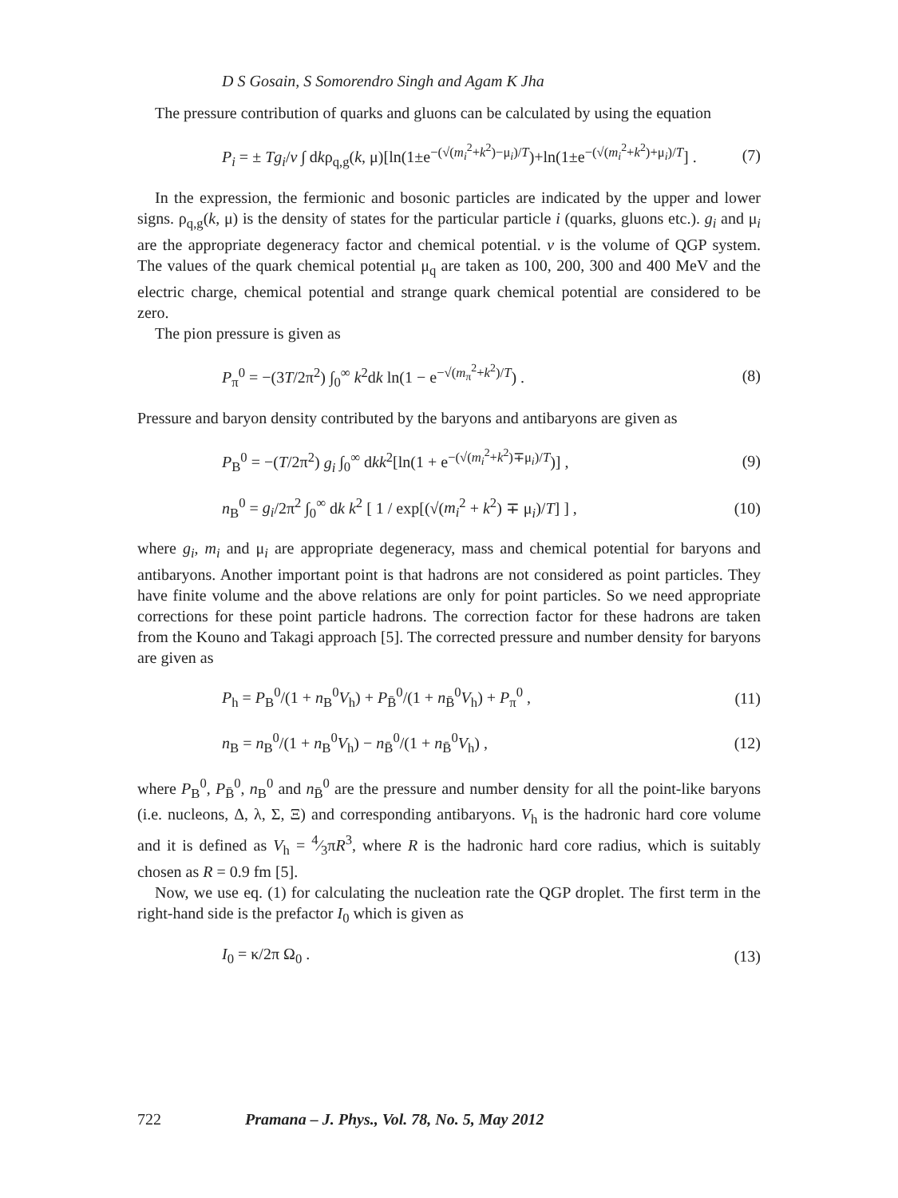D S Gosain, S Somorendro Singh and Agam K Jha
The pressure contribution of quarks and gluons can be calculated by using the equation
P<sub>i</sub> = ± Tg<sub>i</sub>/v ∫ dkρ<sub>q,g</sub>(k, μ)[ln(1±e<sup>−(√(m<sub>i</sub><sup>2</sup>+k<sup>2</sup>)−μ<sub>i</sub>)/T</sup>)+ln(1±e<sup>−(√(m<sub>i</sub><sup>2</sup>+k<sup>2</sup>)+μ<sub>i</sub>)/T</sup>] . (7)
In the expression, the fermionic and bosonic particles are indicated by the upper and lower signs. ρ<sub>q,g</sub>(k, μ) is the density of states for the particular particle i (quarks, gluons etc.). g<sub>i</sub> and μ<sub>i</sub> are the appropriate degeneracy factor and chemical potential. v is the volume of QGP system. The values of the quark chemical potential μ<sub>q</sub> are taken as 100, 200, 300 and 400 MeV and the electric charge, chemical potential and strange quark chemical potential are considered to be zero.
The pion pressure is given as
P<sub>π</sub><sup>0</sup> = −(3T/2π<sup>2</sup>) ∫<sub>0</sub><sup>∞</sup> k<sup>2</sup>dk ln(1 − e<sup>−√(m<sub>π</sub><sup>2</sup>+k<sup>2</sup>)/T</sup>) . (8)
Pressure and baryon density contributed by the baryons and antibaryons are given as
P<sub>B</sub><sup>0</sup> = −(T/2π<sup>2</sup>) g<sub>i</sub> ∫<sub>0</sub><sup>∞</sup> dkk<sup>2</sup>[ln(1 + e<sup>−(√(m<sub>i</sub><sup>2</sup>+k<sup>2</sup>)∓μ<sub>i</sub>)/T</sup>)] , (9)
n<sub>B</sub><sup>0</sup> = g<sub>i</sub>/2π<sup>2</sup> ∫<sub>0</sub><sup>∞</sup> dk k<sup>2</sup> [ 1 / exp[(√(m<sub>i</sub><sup>2</sup> + k<sup>2</sup>) ∓ μ<sub>i</sub>)/T] ] , (10)
where g<sub>i</sub>, m<sub>i</sub> and μ<sub>i</sub> are appropriate degeneracy, mass and chemical potential for baryons and antibaryons. Another important point is that hadrons are not considered as point particles. They have finite volume and the above relations are only for point particles. So we need appropriate corrections for these point particle hadrons. The correction factor for these hadrons are taken from the Kouno and Takagi approach [5]. The corrected pressure and number density for baryons are given as
P<sub>h</sub> = P<sub>B</sub><sup>0</sup>/(1 + n<sub>B</sub><sup>0</sup>V<sub>h</sub>) + P<sub>B̄</sub><sup>0</sup>/(1 + n<sub>B̄</sub><sup>0</sup>V<sub>h</sub>) + P<sub>π</sub><sup>0</sup> , (11)
n<sub>B</sub> = n<sub>B</sub><sup>0</sup>/(1 + n<sub>B</sub><sup>0</sup>V<sub>h</sub>) − n<sub>B̄</sub><sup>0</sup>/(1 + n<sub>B̄</sub><sup>0</sup>V<sub>h</sub>) , (12)
where P<sub>B</sub><sup>0</sup>, P<sub>B̄</sub><sup>0</sup>, n<sub>B</sub><sup>0</sup> and n<sub>B̄</sub><sup>0</sup> are the pressure and number density for all the point-like baryons (i.e. nucleons, Δ, λ, Σ, Ξ) and corresponding antibaryons. V<sub>h</sub> is the hadronic hard core volume and it is defined as V<sub>h</sub> = 4⁄3πR<sup>3</sup>, where R is the hadronic hard core radius, which is suitably chosen as R = 0.9 fm [5].
Now, we use eq. (1) for calculating the nucleation rate the QGP droplet. The first term in the right-hand side is the prefactor I<sub>0</sub> which is given as
I<sub>0</sub> = κ/2π Ω<sub>0</sub> . (13)
722 Pramana – J. Phys., Vol. 78, No. 5, May 2012